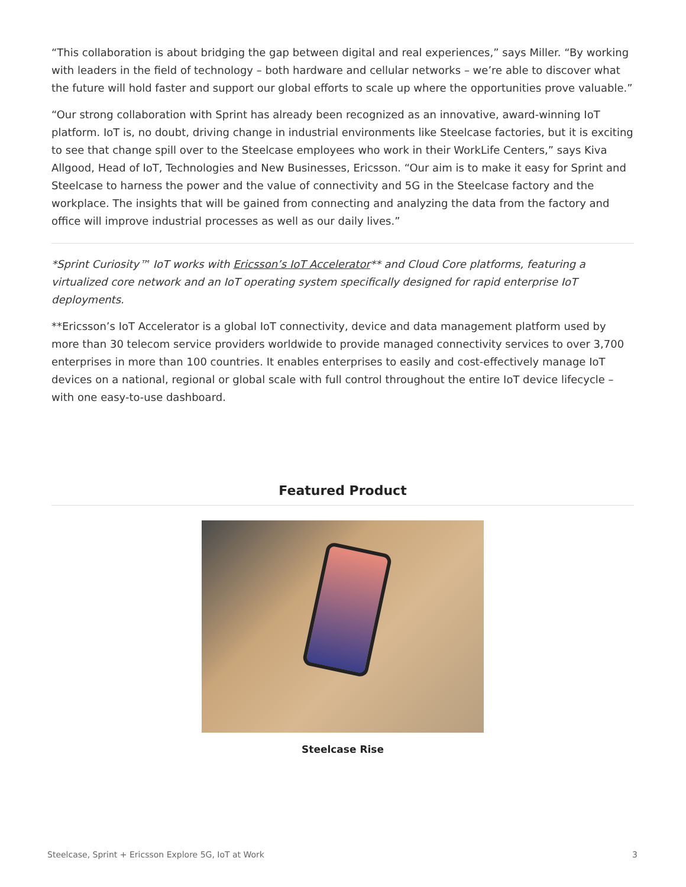“This collaboration is about bridging the gap between digital and real experiences,” says Miller. “By working with leaders in the field of technology – both hardware and cellular networks – we’re able to discover what the future will hold faster and support our global efforts to scale up where the opportunities prove valuable.”
“Our strong collaboration with Sprint has already been recognized as an innovative, award-winning IoT platform. IoT is, no doubt, driving change in industrial environments like Steelcase factories, but it is exciting to see that change spill over to the Steelcase employees who work in their WorkLife Centers,” says Kiva Allgood, Head of IoT, Technologies and New Businesses, Ericsson. “Our aim is to make it easy for Sprint and Steelcase to harness the power and the value of connectivity and 5G in the Steelcase factory and the workplace. The insights that will be gained from connecting and analyzing the data from the factory and office will improve industrial processes as well as our daily lives.”
*Sprint Curiosity™ IoT works with Ericsson’s IoT Accelerator** and Cloud Core platforms, featuring a virtualized core network and an IoT operating system specifically designed for rapid enterprise IoT deployments.
**Ericsson’s IoT Accelerator is a global IoT connectivity, device and data management platform used by more than 30 telecom service providers worldwide to provide managed connectivity services to over 3,700 enterprises in more than 100 countries. It enables enterprises to easily and cost-effectively manage IoT devices on a national, regional or global scale with full control throughout the entire IoT device lifecycle – with one easy-to-use dashboard.
Featured Product
Steelcase Rise
Steelcase, Sprint + Ericsson Explore 5G, IoT at Work 3